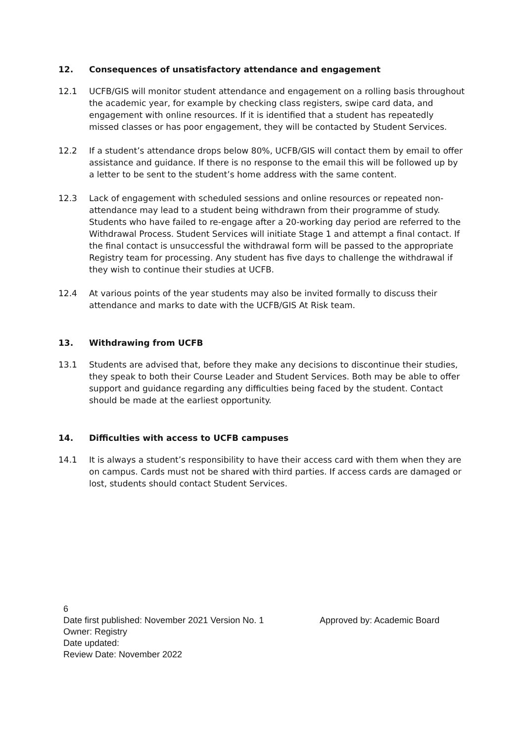12. Consequences of unsatisfactory attendance and engagement
12.1 UCFB/GIS will monitor student attendance and engagement on a rolling basis throughout the academic year, for example by checking class registers, swipe card data, and engagement with online resources. If it is identified that a student has repeatedly missed classes or has poor engagement, they will be contacted by Student Services.
12.2 If a student’s attendance drops below 80%, UCFB/GIS will contact them by email to offer assistance and guidance. If there is no response to the email this will be followed up by a letter to be sent to the student’s home address with the same content.
12.3 Lack of engagement with scheduled sessions and online resources or repeated non-attendance may lead to a student being withdrawn from their programme of study. Students who have failed to re-engage after a 20-working day period are referred to the Withdrawal Process. Student Services will initiate Stage 1 and attempt a final contact. If the final contact is unsuccessful the withdrawal form will be passed to the appropriate Registry team for processing. Any student has five days to challenge the withdrawal if they wish to continue their studies at UCFB.
12.4 At various points of the year students may also be invited formally to discuss their attendance and marks to date with the UCFB/GIS At Risk team.
13. Withdrawing from UCFB
13.1 Students are advised that, before they make any decisions to discontinue their studies, they speak to both their Course Leader and Student Services. Both may be able to offer support and guidance regarding any difficulties being faced by the student. Contact should be made at the earliest opportunity.
14. Difficulties with access to UCFB campuses
14.1 It is always a student’s responsibility to have their access card with them when they are on campus. Cards must not be shared with third parties. If access cards are damaged or lost, students should contact Student Services.
6
Date first published: November 2021 Version No. 1 Approved by: Academic Board
Owner: Registry
Date updated:
Review Date: November 2022